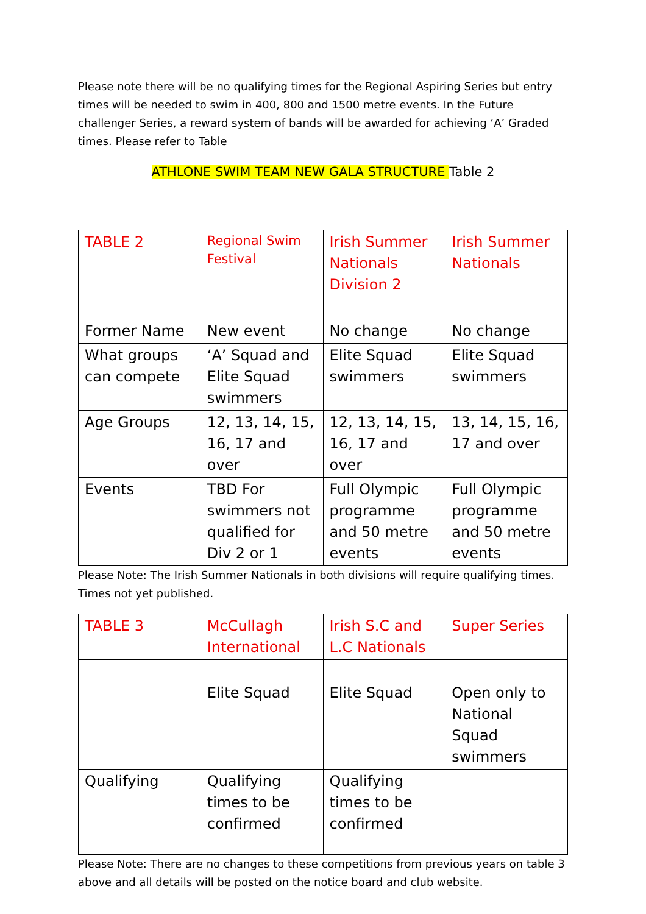Please note there will be no qualifying times for the Regional Aspiring Series but entry times will be needed to swim in 400, 800 and 1500 metre events. In the Future challenger Series, a reward system of bands will be awarded for achieving ‘A’ Graded times. Please refer to Table
ATHLONE SWIM TEAM NEW GALA STRUCTURE Table 2
| TABLE 2 | Regional Swim Festival | Irish Summer Nationals Division 2 | Irish Summer Nationals |
| Former Name | New event | No change | No change |
| What groups can compete | ‘A’ Squad and Elite Squad swimmers | Elite Squad swimmers | Elite Squad swimmers |
| Age Groups | 12, 13, 14, 15, 16, 17 and over | 12, 13, 14, 15, 16, 17 and over | 13, 14, 15, 16, 17 and over |
| Events | TBD For swimmers not qualified for Div 2 or 1 | Full Olympic programme and 50 metre events | Full Olympic programme and 50 metre events |
Please Note: The Irish Summer Nationals in both divisions will require qualifying times. Times not yet published.
| TABLE 3 | McCullagh International | Irish S.C and L.C Nationals | Super Series |
| | Elite Squad | Elite Squad | Open only to National Squad swimmers |
| Qualifying | Qualifying times to be confirmed | Qualifying times to be confirmed | |
Please Note: There are no changes to these competitions from previous years on table 3 above and all details will be posted on the notice board and club website.